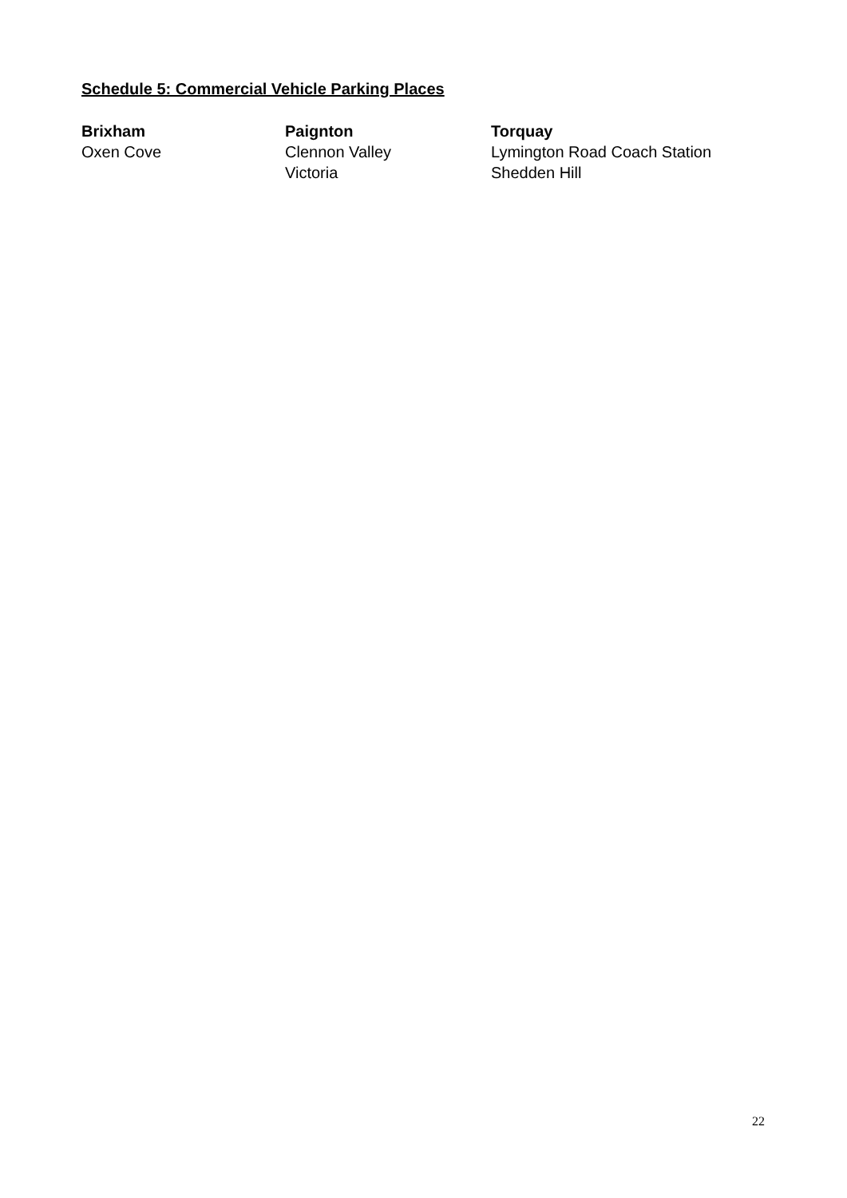Schedule 5: Commercial Vehicle Parking Places
Brixham
Oxen Cove
Paignton
Clennon Valley
Victoria
Torquay
Lymington Road Coach Station
Shedden Hill
22